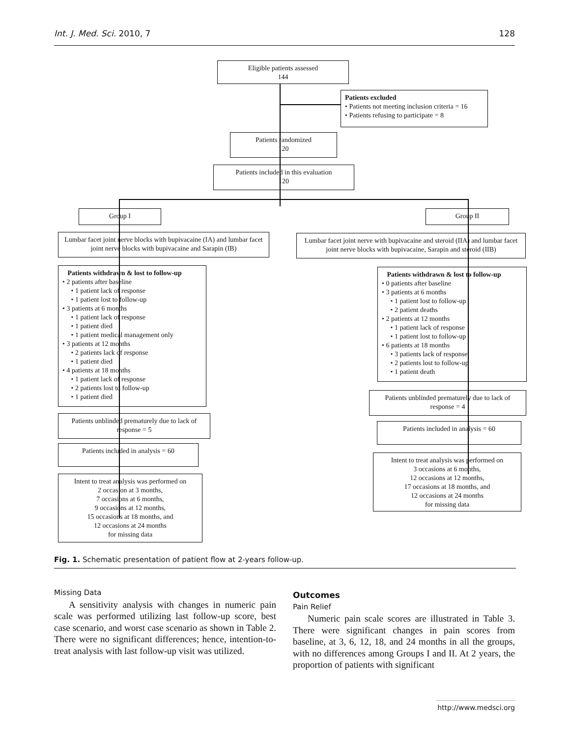Int. J. Med. Sci. 2010, 7 128
Eligible patients assessed
144
Patients excluded
• Patients not meeting inclusion criteria = 16
• Patients refusing to participate = 8
Patients randomized
120
Patients included in this evaluation
120
Group I Group II
Lumbar facet joint nerve blocks with bupivacaine (IA) and lumbar facet joint nerve blocks with bupivacaine and Sarapin (IB)
Lumbar facet joint nerve with bupivacaine and steroid (IIA) and lumbar facet joint nerve blocks with bupivacaine, Sarapin and steroid (IIB)
Patients withdrawn & lost to follow-up
• 2 patients after baseline
• 1 patient lack of response
• 1 patient lost to follow-up
• 3 patients at 6 months
• 1 patient lack of response
• 1 patient died
• 1 patient medical management only
• 3 patients at 12 months
• 2 patients lack of response
• 1 patient died
• 4 patients at 18 months
• 1 patient lack of response
• 2 patients lost to follow-up
• 1 patient died
Patients withdrawn & lost to follow-up
• 0 patients after baseline
• 3 patients at 6 months
• 1 patient lost to follow-up
• 2 patient deaths
• 2 patients at 12 months
• 1 patient lack of response
• 1 patient lost to follow-up
• 6 patients at 18 months
• 3 patients lack of response
• 2 patients lost to follow-up
• 1 patient death
Patients unblinded prematurely due to lack of response = 4
Patients unblinded prematurely due to lack of response = 5
Patients included in analysis = 60
Patients included in analysis = 60
Intent to treat analysis was performed on
3 occasions at 6 months,
12 occasions at 12 months,
17 occasions at 18 months, and
12 occasions at 24 months
for missing data
Intent to treat analysis was performed on
2 occasion at 3 months,
7 occasions at 6 months,
9 occasions at 12 months,
15 occasions at 18 months, and
12 occasions at 24 months
for missing data
Fig. 1. Schematic presentation of patient flow at 2-years follow-up.
Missing Data
A sensitivity analysis with changes in numeric pain scale was performed utilizing last follow-up score, best case scenario, and worst case scenario as shown in Table 2. There were no significant differences; hence, intention-to-treat analysis with last follow-up visit was utilized.
Outcomes
Pain Relief
Numeric pain scale scores are illustrated in Table 3. There were significant changes in pain scores from baseline, at 3, 6, 12, 18, and 24 months in all the groups, with no differences among Groups I and II. At 2 years, the proportion of patients with significant
http://www.medsci.org